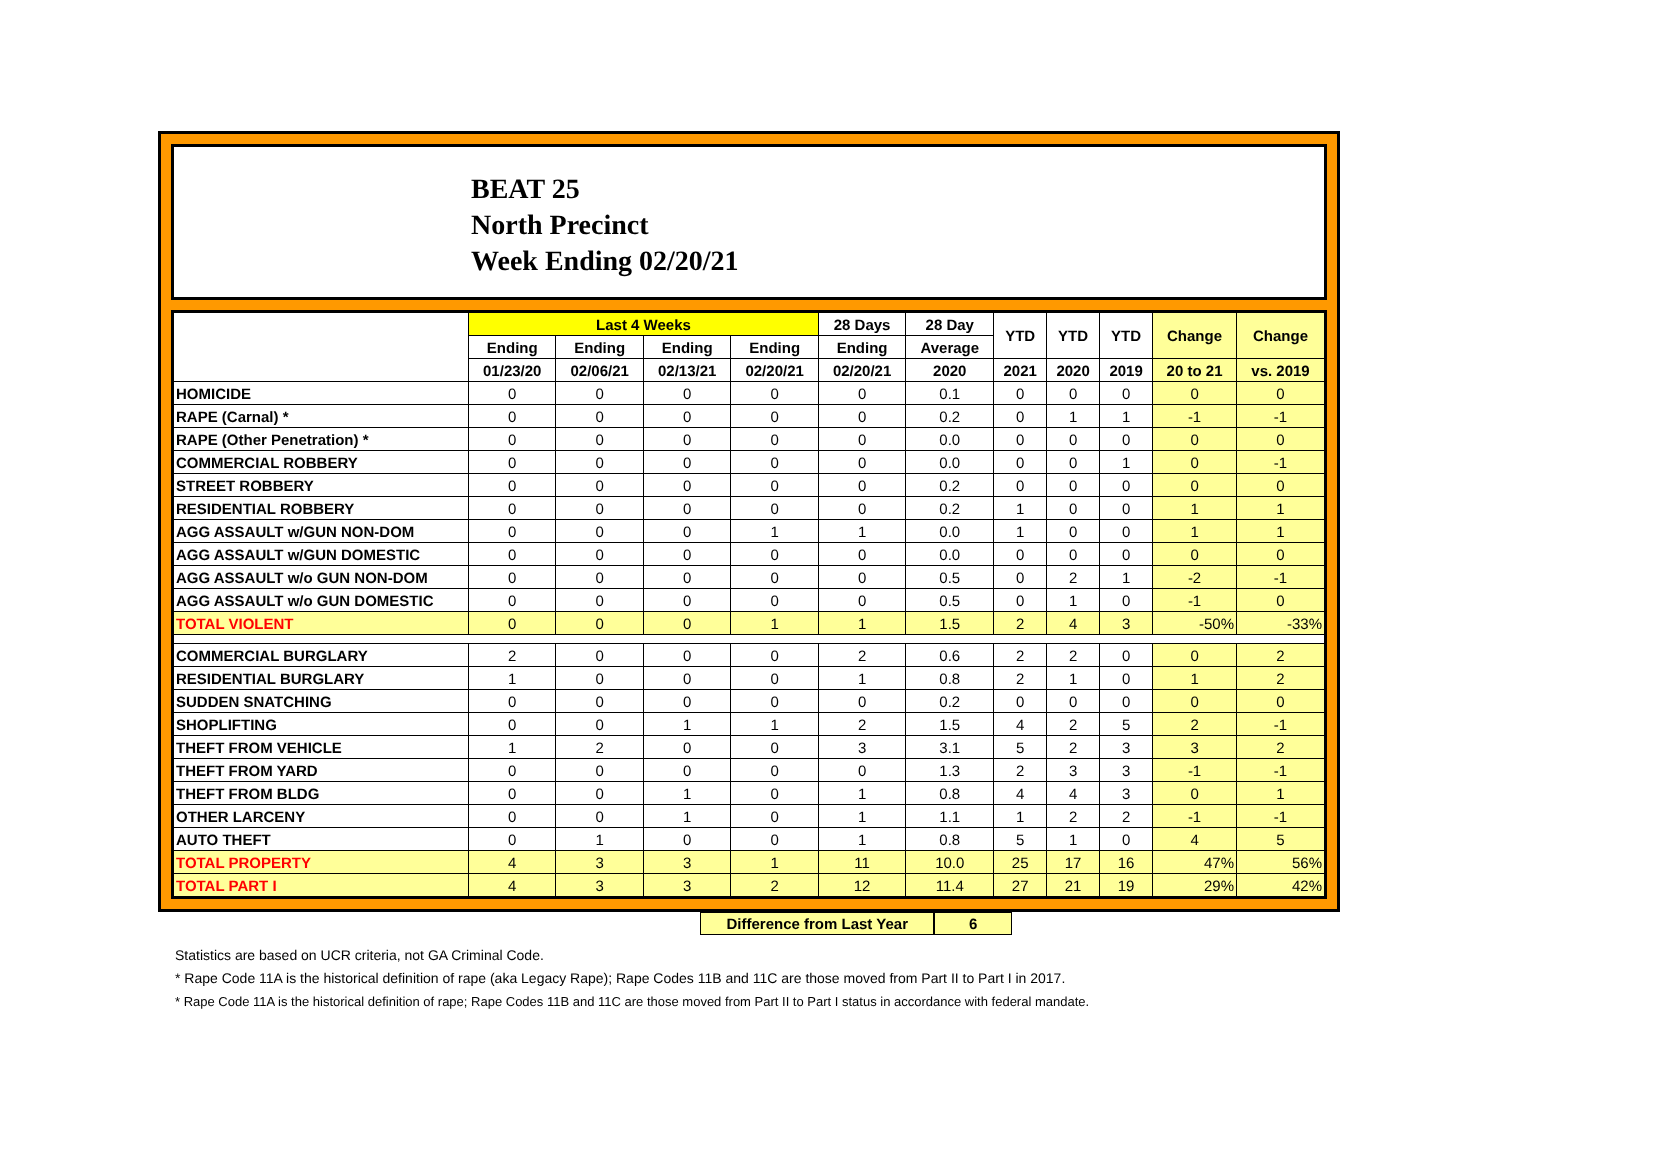BEAT 25
North Precinct
Week Ending 02/20/21
| | Last 4 Weeks | | | | 28 Days | 28 Day | YTD | YTD | YTD | Change | Change |
| --- | --- | --- | --- | --- | --- | --- | --- | --- | --- | --- | --- |
| | Ending | Ending | Ending | Ending | Ending | Average | | | | | |
| | 01/23/20 | 02/06/21 | 02/13/21 | 02/20/21 | 02/20/21 | 2020 | 2021 | 2020 | 2019 | 20 to 21 | vs. 2019 |
| HOMICIDE | 0 | 0 | 0 | 0 | 0 | 0.1 | 0 | 0 | 0 | 0 | 0 |
| RAPE (Carnal) * | 0 | 0 | 0 | 0 | 0 | 0.2 | 0 | 1 | 1 | -1 | -1 |
| RAPE (Other Penetration) * | 0 | 0 | 0 | 0 | 0 | 0.0 | 0 | 0 | 0 | 0 | 0 |
| COMMERCIAL ROBBERY | 0 | 0 | 0 | 0 | 0 | 0.0 | 0 | 0 | 1 | 0 | -1 |
| STREET ROBBERY | 0 | 0 | 0 | 0 | 0 | 0.2 | 0 | 0 | 0 | 0 | 0 |
| RESIDENTIAL ROBBERY | 0 | 0 | 0 | 0 | 0 | 0.2 | 1 | 0 | 0 | 1 | 1 |
| AGG ASSAULT w/GUN NON-DOM | 0 | 0 | 0 | 1 | 1 | 0.0 | 1 | 0 | 0 | 1 | 1 |
| AGG ASSAULT w/GUN DOMESTIC | 0 | 0 | 0 | 0 | 0 | 0.0 | 0 | 0 | 0 | 0 | 0 |
| AGG ASSAULT w/o GUN NON-DOM | 0 | 0 | 0 | 0 | 0 | 0.5 | 0 | 2 | 1 | -2 | -1 |
| AGG ASSAULT w/o GUN DOMESTIC | 0 | 0 | 0 | 0 | 0 | 0.5 | 0 | 1 | 0 | -1 | 0 |
| TOTAL VIOLENT | 0 | 0 | 0 | 1 | 1 | 1.5 | 2 | 4 | 3 | -50% | -33% |
| COMMERCIAL BURGLARY | 2 | 0 | 0 | 0 | 2 | 0.6 | 2 | 2 | 0 | 0 | 2 |
| RESIDENTIAL BURGLARY | 1 | 0 | 0 | 0 | 1 | 0.8 | 2 | 1 | 0 | 1 | 2 |
| SUDDEN SNATCHING | 0 | 0 | 0 | 0 | 0 | 0.2 | 0 | 0 | 0 | 0 | 0 |
| SHOPLIFTING | 0 | 0 | 1 | 1 | 2 | 1.5 | 4 | 2 | 5 | 2 | -1 |
| THEFT FROM VEHICLE | 1 | 2 | 0 | 0 | 3 | 3.1 | 5 | 2 | 3 | 3 | 2 |
| THEFT FROM YARD | 0 | 0 | 0 | 0 | 0 | 1.3 | 2 | 3 | 3 | -1 | -1 |
| THEFT FROM BLDG | 0 | 0 | 1 | 0 | 1 | 0.8 | 4 | 4 | 3 | 0 | 1 |
| OTHER LARCENY | 0 | 0 | 1 | 0 | 1 | 1.1 | 1 | 2 | 2 | -1 | -1 |
| AUTO THEFT | 0 | 1 | 0 | 0 | 1 | 0.8 | 5 | 1 | 0 | 4 | 5 |
| TOTAL PROPERTY | 4 | 3 | 3 | 1 | 11 | 10.0 | 25 | 17 | 16 | 47% | 56% |
| TOTAL PART I | 4 | 3 | 3 | 2 | 12 | 11.4 | 27 | 21 | 19 | 29% | 42% |
Difference from Last Year 6
Statistics are based on UCR criteria, not GA Criminal Code.
* Rape Code 11A is the historical definition of rape (aka Legacy Rape); Rape Codes 11B and 11C are those moved from Part II to Part I in 2017.
* Rape Code 11A is the historical definition of rape; Rape Codes 11B and 11C are those moved from Part II to Part I status in accordance with federal mandate.